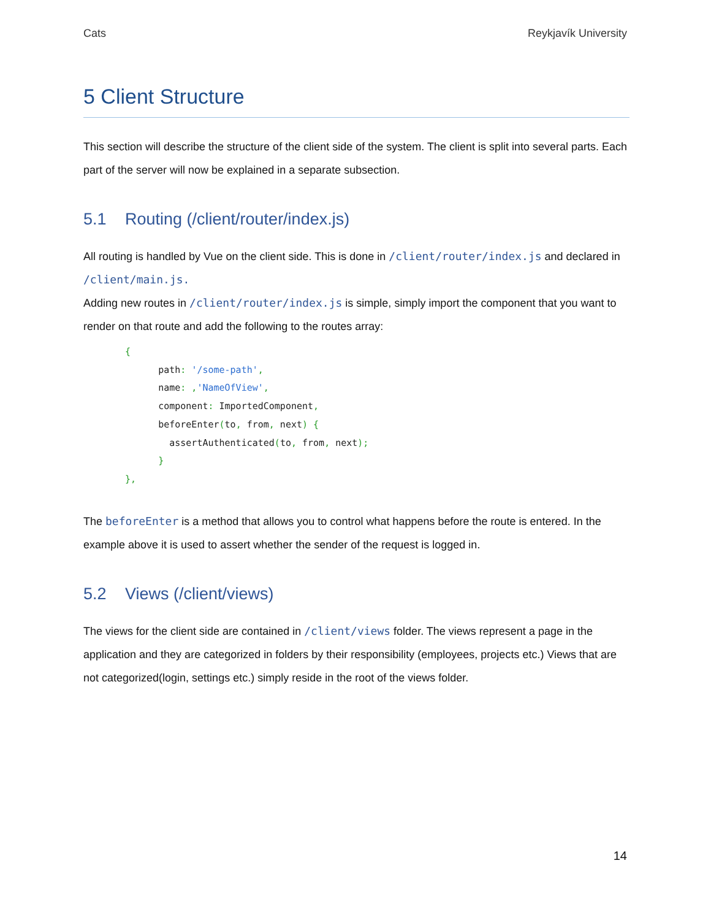Cats Reykjavík University
5 Client Structure
This section will describe the structure of the client side of the system. The client is split into several parts. Each part of the server will now be explained in a separate subsection.
5.1 Routing (/client/router/index.js)
All routing is handled by Vue on the client side. This is done in /client/router/index.js and declared in /client/main.js.
Adding new routes in /client/router/index.js is simple, simply import the component that you want to render on that route and add the following to the routes array:
{
      path: '/some-path',
      name: ,'NameOfView',
      component: ImportedComponent,
      beforeEnter(to, from, next) {
        assertAuthenticated(to, from, next);
      }
},
The beforeEnter is a method that allows you to control what happens before the route is entered. In the example above it is used to assert whether the sender of the request is logged in.
5.2 Views (/client/views)
The views for the client side are contained in /client/views folder. The views represent a page in the application and they are categorized in folders by their responsibility (employees, projects etc.) Views that are not categorized(login, settings etc.) simply reside in the root of the views folder.
14